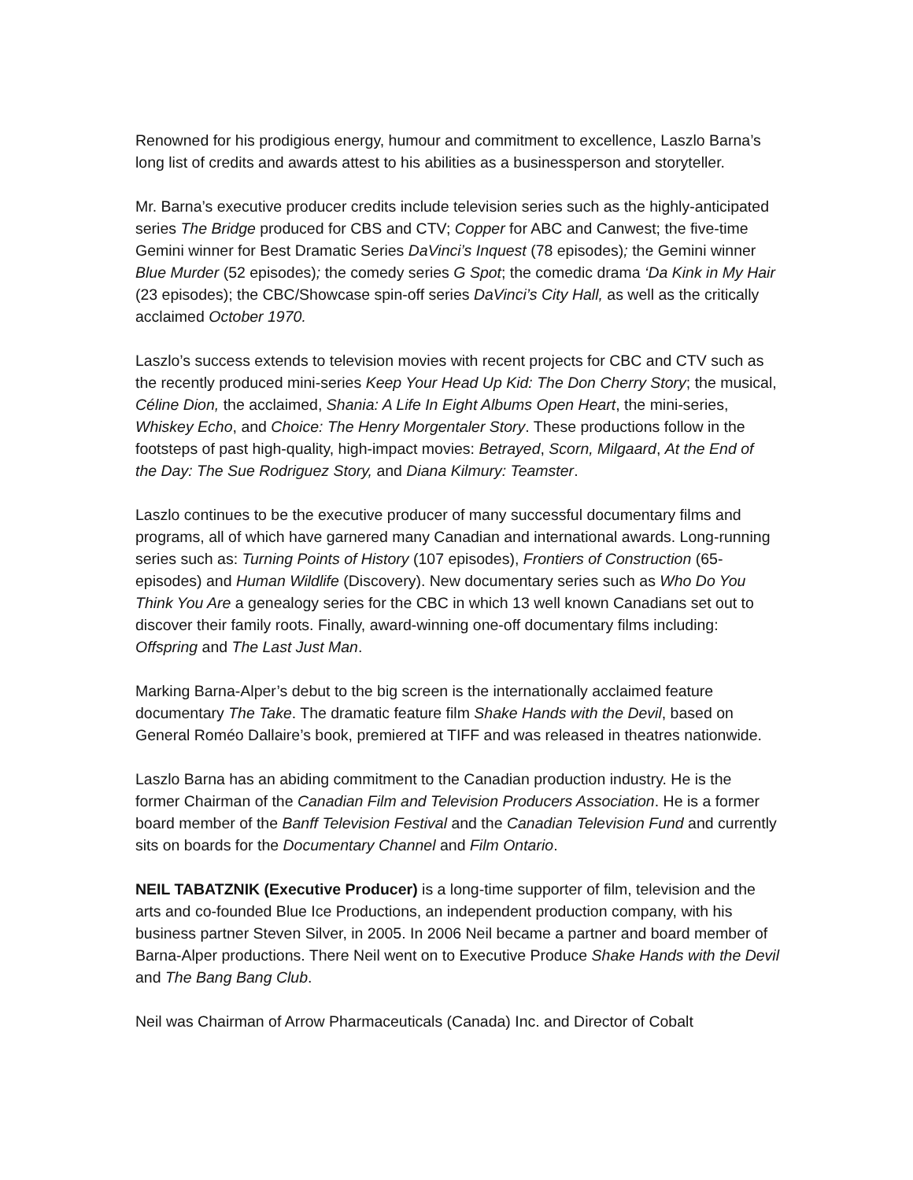Renowned for his prodigious energy, humour and commitment to excellence, Laszlo Barna’s long list of credits and awards attest to his abilities as a businessperson and storyteller.
Mr. Barna’s executive producer credits include television series such as the highly-anticipated series The Bridge produced for CBS and CTV; Copper for ABC and Canwest; the five-time Gemini winner for Best Dramatic Series DaVinci’s Inquest (78 episodes); the Gemini winner Blue Murder (52 episodes); the comedy series G Spot; the comedic drama ‘Da Kink in My Hair (23 episodes); the CBC/Showcase spin-off series DaVinci’s City Hall, as well as the critically acclaimed October 1970.
Laszlo’s success extends to television movies with recent projects for CBC and CTV such as the recently produced mini-series Keep Your Head Up Kid: The Don Cherry Story; the musical, Céline Dion, the acclaimed, Shania: A Life In Eight Albums Open Heart, the mini-series, Whiskey Echo, and Choice: The Henry Morgentaler Story. These productions follow in the footsteps of past high-quality, high-impact movies: Betrayed, Scorn, Milgaard, At the End of the Day: The Sue Rodriguez Story, and Diana Kilmury: Teamster.
Laszlo continues to be the executive producer of many successful documentary films and programs, all of which have garnered many Canadian and international awards. Long-running series such as: Turning Points of History (107 episodes), Frontiers of Construction (65- episodes) and Human Wildlife (Discovery). New documentary series such as Who Do You Think You Are a genealogy series for the CBC in which 13 well known Canadians set out to discover their family roots. Finally, award-winning one-off documentary films including: Offspring and The Last Just Man.
Marking Barna-Alper’s debut to the big screen is the internationally acclaimed feature documentary The Take. The dramatic feature film Shake Hands with the Devil, based on General Roméo Dallaire’s book, premiered at TIFF and was released in theatres nationwide.
Laszlo Barna has an abiding commitment to the Canadian production industry. He is the former Chairman of the Canadian Film and Television Producers Association. He is a former board member of the Banff Television Festival and the Canadian Television Fund and currently sits on boards for the Documentary Channel and Film Ontario.
NEIL TABATZNIK (Executive Producer) is a long-time supporter of film, television and the arts and co-founded Blue Ice Productions, an independent production company, with his business partner Steven Silver, in 2005. In 2006 Neil became a partner and board member of Barna-Alper productions. There Neil went on to Executive Produce Shake Hands with the Devil and The Bang Bang Club.
Neil was Chairman of Arrow Pharmaceuticals (Canada) Inc. and Director of Cobalt